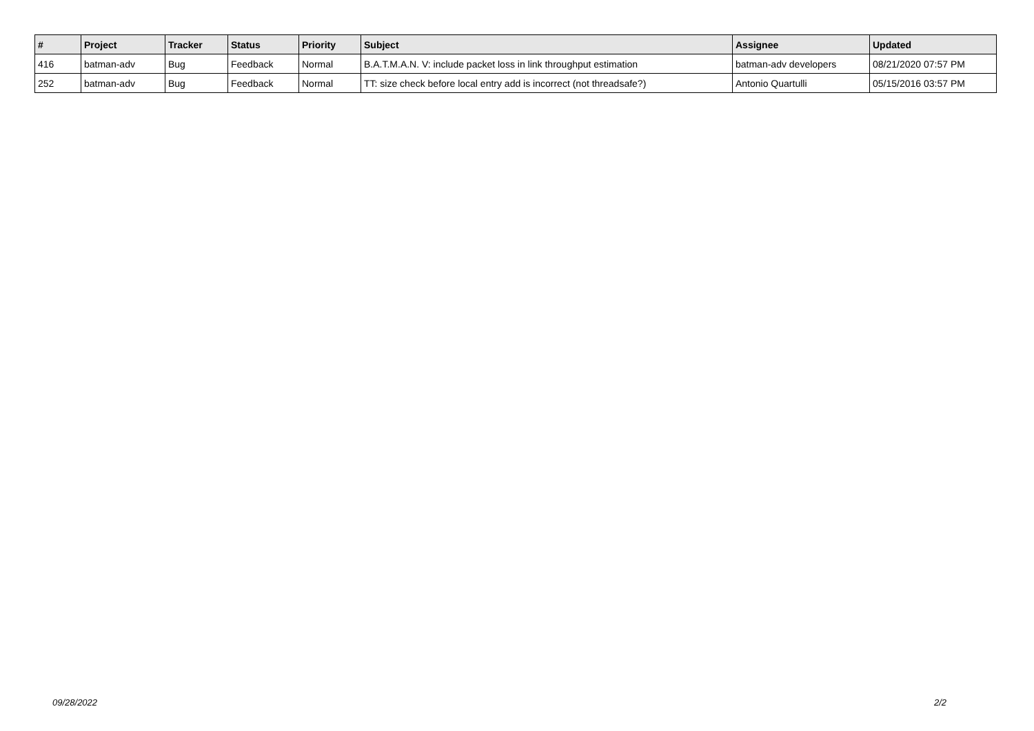| # | Project | Tracker | Status | Priority | Subject | Assignee | Updated |
| --- | --- | --- | --- | --- | --- | --- | --- |
| 416 | batman-adv | Bug | Feedback | Normal | B.A.T.M.A.N. V: include packet loss in link throughput estimation | batman-adv developers | 08/21/2020 07:57 PM |
| 252 | batman-adv | Bug | Feedback | Normal | TT: size check before local entry add is incorrect (not threadsafe?) | Antonio Quartulli | 05/15/2016 03:57 PM |
09/28/2022 2/2